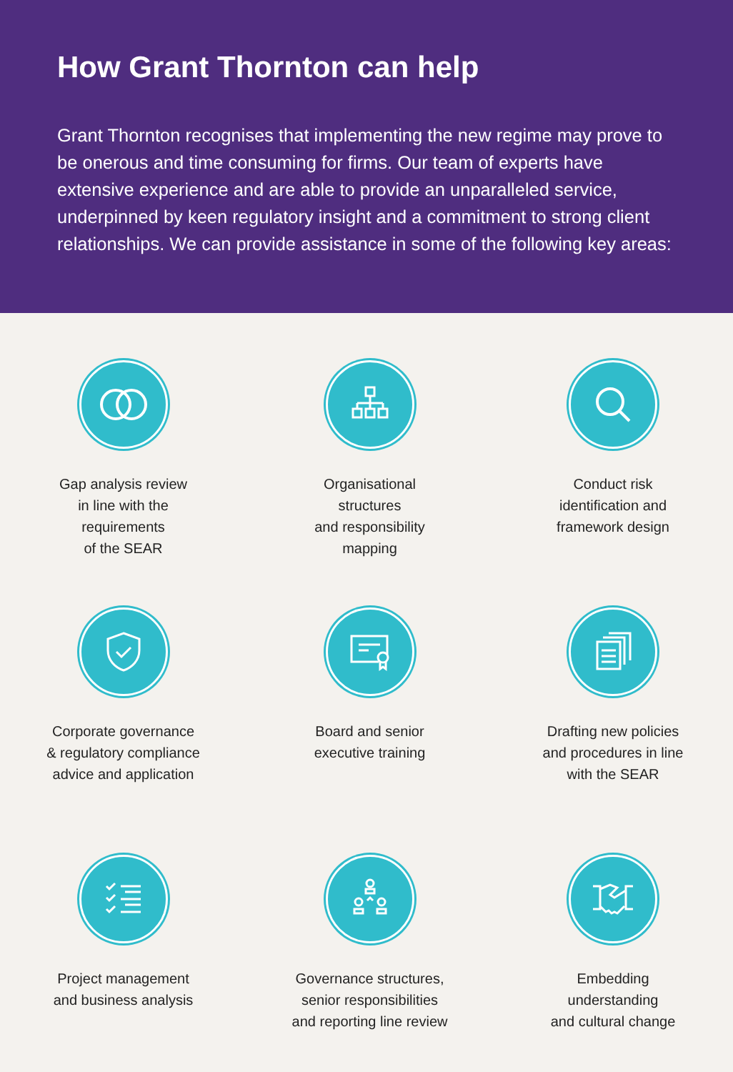How Grant Thornton can help
Grant Thornton recognises that implementing the new regime may prove to be onerous and time consuming for firms. Our team of experts have extensive experience and are able to provide an unparalleled service, underpinned by keen regulatory insight and a commitment to strong client relationships. We can provide assistance in some of the following key areas:
Gap analysis review
in line with the
requirements
of the SEAR
Organisational
structures
and responsibility
mapping
Conduct risk
identification and
framework design
Corporate governance
& regulatory compliance
advice and application
Board and senior
executive training
Drafting new policies
and procedures in line
with the SEAR
Project management
and business analysis
Governance structures,
senior responsibilities
and reporting line review
Embedding
understanding
and cultural change